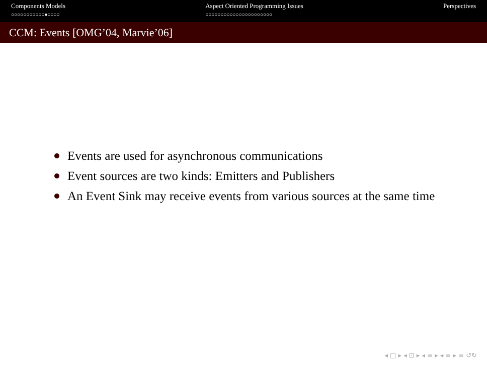Components Models
○○○○○○○○○○○●○○○○
Aspect Oriented Programming Issues
○○○○○○○○○○○○○○○○○○○○○○
Perspectives
CCM: Events [OMG’04, Marvie’06]
Events are used for asynchronous communications
Event sources are two kinds: Emitters and Publishers
An Event Sink may receive events from various sources at the same time
◂ □ ▸ ◂ ⊡ ▸ ◂ ≡ ▸ ◂ ≡ ▸ ≡ ↺↻